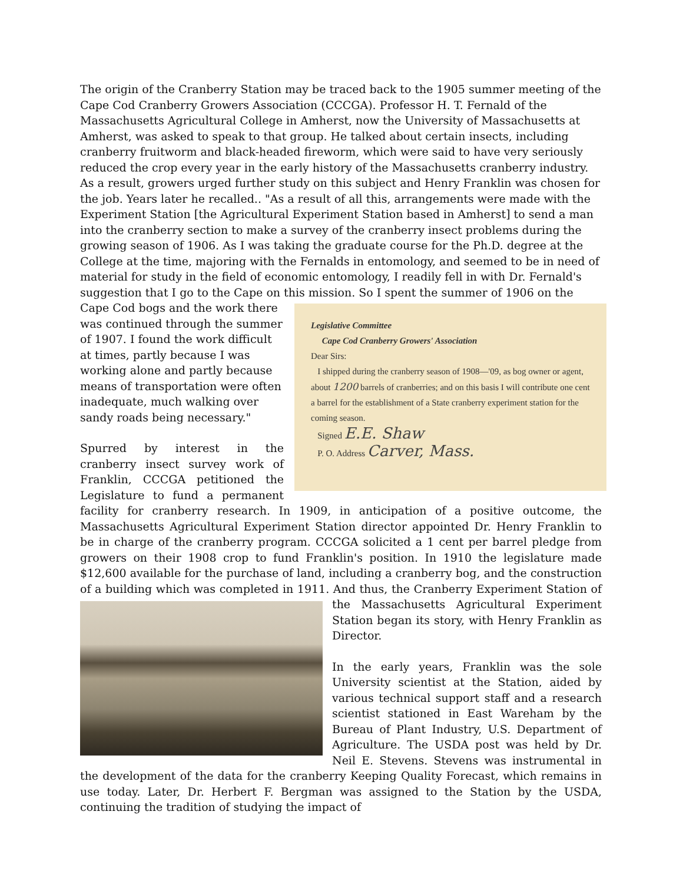The origin of the Cranberry Station may be traced back to the 1905 summer meeting of the Cape Cod Cranberry Growers Association (CCCGA). Professor H. T. Fernald of the Massachusetts Agricultural College in Amherst, now the University of Massachusetts at Amherst, was asked to speak to that group. He talked about certain insects, including cranberry fruitworm and black-headed fireworm, which were said to have very seriously reduced the crop every year in the early history of the Massachusetts cranberry industry. As a result, growers urged further study on this subject and Henry Franklin was chosen for the job. Years later he recalled.. "As a result of all this, arrangements were made with the Experiment Station [the Agricultural Experiment Station based in Amherst] to send a man into the cranberry section to make a survey of the cranberry insect problems during the growing season of 1906. As I was taking the graduate course for the Ph.D. degree at the College at the time, majoring with the Fernalds in entomology, and seemed to be in need of material for study in the field of economic entomology, I readily fell in with Dr. Fernald's suggestion that I go to the Cape on this mission. So I spent the summer of 1906 on the Cape Legislative Committee
Cape Cod Cranberry Growers' Association
Dear Sirs:
I shipped during the cranberry season of 1908—'09, as bog owner or agent, about 1200 barrels of cranberries; and on this basis I will contribute one cent a barrel for the establishment of a State cranberry experiment station for the coming season.
Signed E.E. Shaw
P. O. Address Carver, Mass. Cod bogs and the work there was continued through the summer of 1907. I found the work difficult at times, partly because I was working alone and partly because means of transportation were often inadequate, much walking over sandy roads being necessary."
Spurred by interest in the cranberry insect survey work of Franklin, CCCGA petitioned the Legislature to fund a permanent facility for cranberry research. In 1909, in anticipation of a positive outcome, the Massachusetts Agricultural Experiment Station director appointed Dr. Henry Franklin to be in charge of the cranberry program. CCCGA solicited a 1 cent per barrel pledge from growers on their 1908 crop to fund Franklin's position. In 1910 the legislature made $12,600 available for the purchase of land, including a cranberry bog, and the construction of a building which was completed in 1911. And thus, the Cranberry Experiment Station of the Massachusetts Agricultural Experiment Station began its story, with Henry Franklin as Director.
In the early years, Franklin was the sole University scientist at the Station, aided by various technical support staff and a research scientist stationed in East Wareham by the Bureau of Plant Industry, U.S. Department of Agriculture. The USDA post was held by Dr. Neil E. Stevens. Stevens was instrumental in the development of the data for the cranberry Keeping Quality Forecast, which remains in use today. Later, Dr. Herbert F. Bergman was assigned to the Station by the USDA, continuing the tradition of studying the impact of